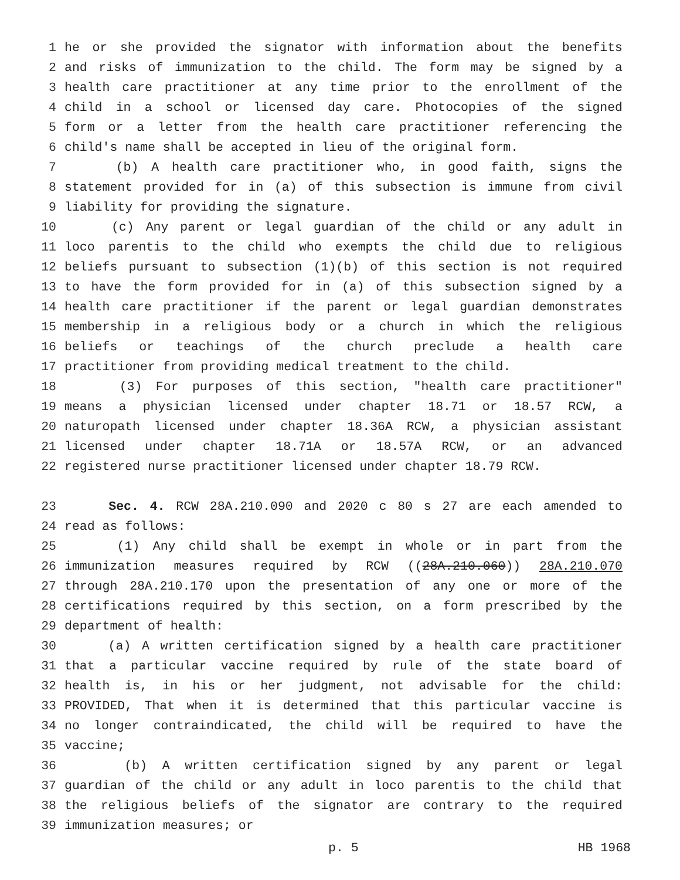1 he or she provided the signator with information about the benefits
2 and risks of immunization to the child. The form may be signed by a
3 health care practitioner at any time prior to the enrollment of the
4 child in a school or licensed day care. Photocopies of the signed
5 form or a letter from the health care practitioner referencing the
6 child's name shall be accepted in lieu of the original form.
7 (b) A health care practitioner who, in good faith, signs the
8 statement provided for in (a) of this subsection is immune from civil
9 liability for providing the signature.
10 (c) Any parent or legal guardian of the child or any adult in
11 loco parentis to the child who exempts the child due to religious
12 beliefs pursuant to subsection (1)(b) of this section is not required
13 to have the form provided for in (a) of this subsection signed by a
14 health care practitioner if the parent or legal guardian demonstrates
15 membership in a religious body or a church in which the religious
16 beliefs or teachings of the church preclude a health care
17 practitioner from providing medical treatment to the child.
18 (3) For purposes of this section, "health care practitioner"
19 means a physician licensed under chapter 18.71 or 18.57 RCW, a
20 naturopath licensed under chapter 18.36A RCW, a physician assistant
21 licensed under chapter 18.71A or 18.57A RCW, or an advanced
22 registered nurse practitioner licensed under chapter 18.79 RCW.
23 Sec. 4. RCW 28A.210.090 and 2020 c 80 s 27 are each amended to
24 read as follows:
25 (1) Any child shall be exempt in whole or in part from the
26 immunization measures required by RCW ((28A.210.060)) 28A.210.070
27 through 28A.210.170 upon the presentation of any one or more of the
28 certifications required by this section, on a form prescribed by the
29 department of health:
30 (a) A written certification signed by a health care practitioner
31 that a particular vaccine required by rule of the state board of
32 health is, in his or her judgment, not advisable for the child:
33 PROVIDED, That when it is determined that this particular vaccine is
34 no longer contraindicated, the child will be required to have the
35 vaccine;
36 (b) A written certification signed by any parent or legal
37 guardian of the child or any adult in loco parentis to the child that
38 the religious beliefs of the signator are contrary to the required
39 immunization measures; or
p. 5 HB 1968